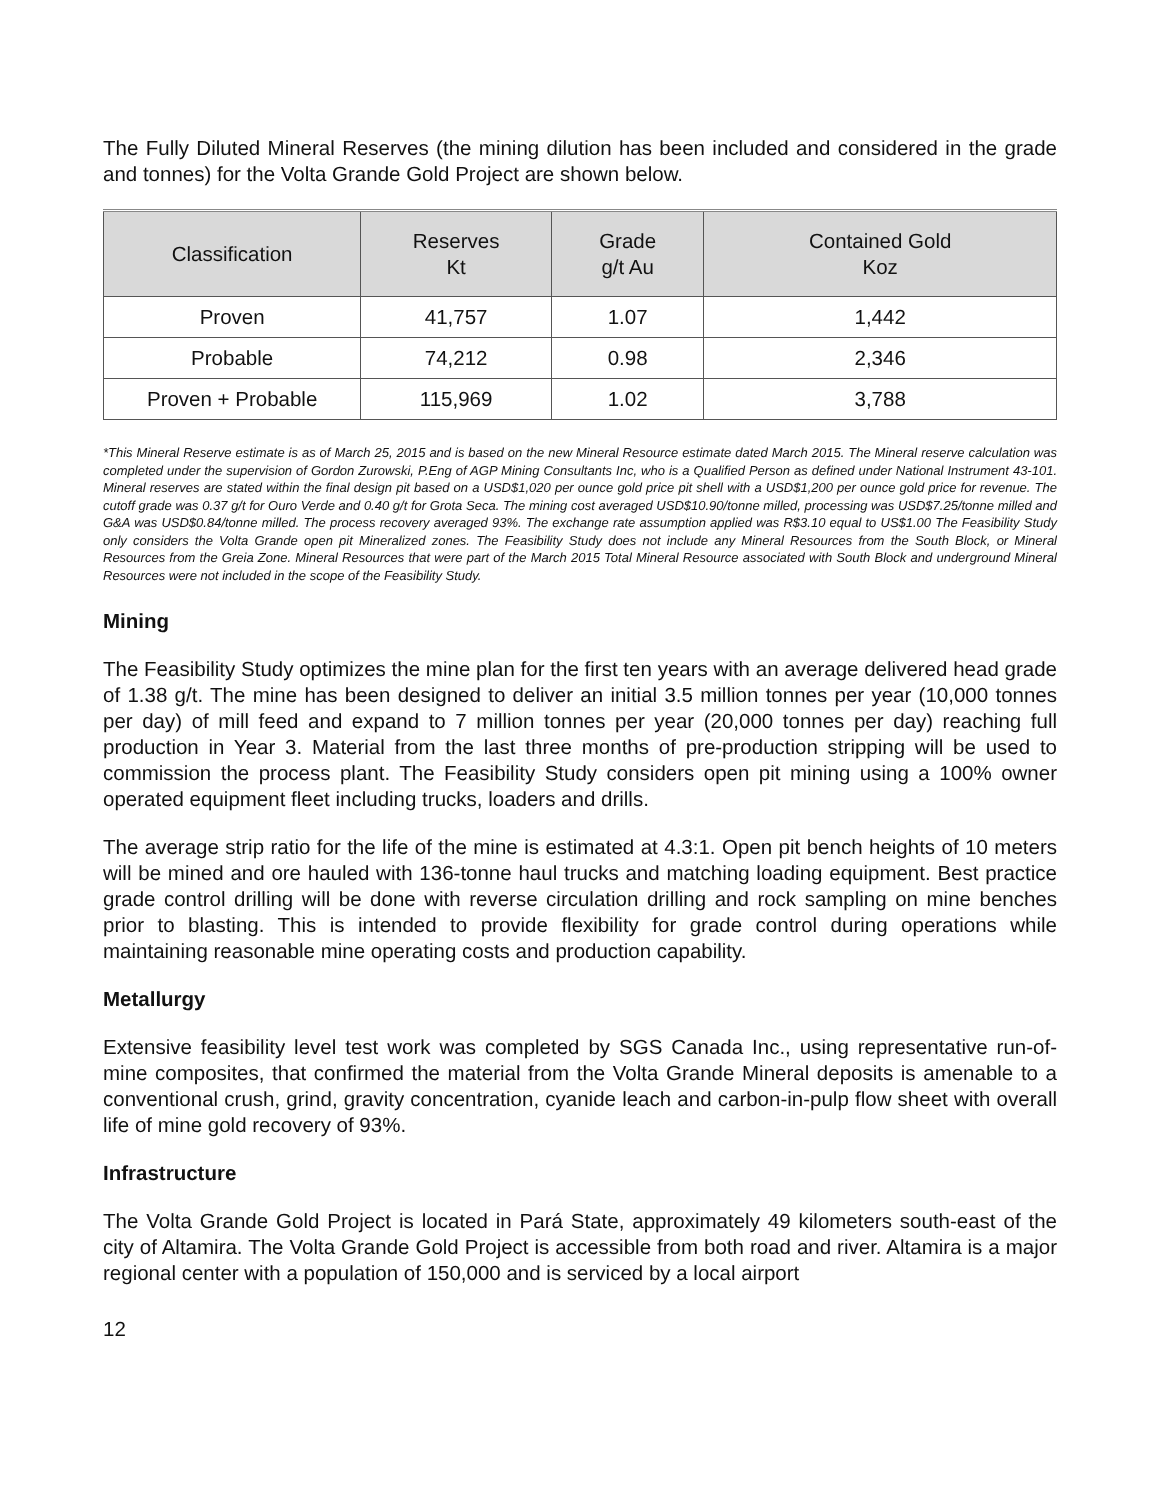The Fully Diluted Mineral Reserves (the mining dilution has been included and considered in the grade and tonnes) for the Volta Grande Gold Project are shown below.
| Classification | Reserves Kt | Grade g/t Au | Contained Gold Koz |
| --- | --- | --- | --- |
| Proven | 41,757 | 1.07 | 1,442 |
| Probable | 74,212 | 0.98 | 2,346 |
| Proven + Probable | 115,969 | 1.02 | 3,788 |
*This Mineral Reserve estimate is as of March 25, 2015 and is based on the new Mineral Resource estimate dated March 2015. The Mineral reserve calculation was completed under the supervision of Gordon Zurowski, P.Eng of AGP Mining Consultants Inc, who is a Qualified Person as defined under National Instrument 43-101. Mineral reserves are stated within the final design pit based on a USD$1,020 per ounce gold price pit shell with a USD$1,200 per ounce gold price for revenue. The cutoff grade was 0.37 g/t for Ouro Verde and 0.40 g/t for Grota Seca. The mining cost averaged USD$10.90/tonne milled, processing was USD$7.25/tonne milled and G&A was USD$0.84/tonne milled. The process recovery averaged 93%. The exchange rate assumption applied was R$3.10 equal to US$1.00 The Feasibility Study only considers the Volta Grande open pit Mineralized zones. The Feasibility Study does not include any Mineral Resources from the South Block, or Mineral Resources from the Greia Zone. Mineral Resources that were part of the March 2015 Total Mineral Resource associated with South Block and underground Mineral Resources were not included in the scope of the Feasibility Study.
Mining
The Feasibility Study optimizes the mine plan for the first ten years with an average delivered head grade of 1.38 g/t. The mine has been designed to deliver an initial 3.5 million tonnes per year (10,000 tonnes per day) of mill feed and expand to 7 million tonnes per year (20,000 tonnes per day) reaching full production in Year 3. Material from the last three months of pre-production stripping will be used to commission the process plant. The Feasibility Study considers open pit mining using a 100% owner operated equipment fleet including trucks, loaders and drills.
The average strip ratio for the life of the mine is estimated at 4.3:1. Open pit bench heights of 10 meters will be mined and ore hauled with 136-tonne haul trucks and matching loading equipment. Best practice grade control drilling will be done with reverse circulation drilling and rock sampling on mine benches prior to blasting. This is intended to provide flexibility for grade control during operations while maintaining reasonable mine operating costs and production capability.
Metallurgy
Extensive feasibility level test work was completed by SGS Canada Inc., using representative run-of-mine composites, that confirmed the material from the Volta Grande Mineral deposits is amenable to a conventional crush, grind, gravity concentration, cyanide leach and carbon-in-pulp flow sheet with overall life of mine gold recovery of 93%.
Infrastructure
The Volta Grande Gold Project is located in Pará State, approximately 49 kilometers south-east of the city of Altamira. The Volta Grande Gold Project is accessible from both road and river. Altamira is a major regional center with a population of 150,000 and is serviced by a local airport
12